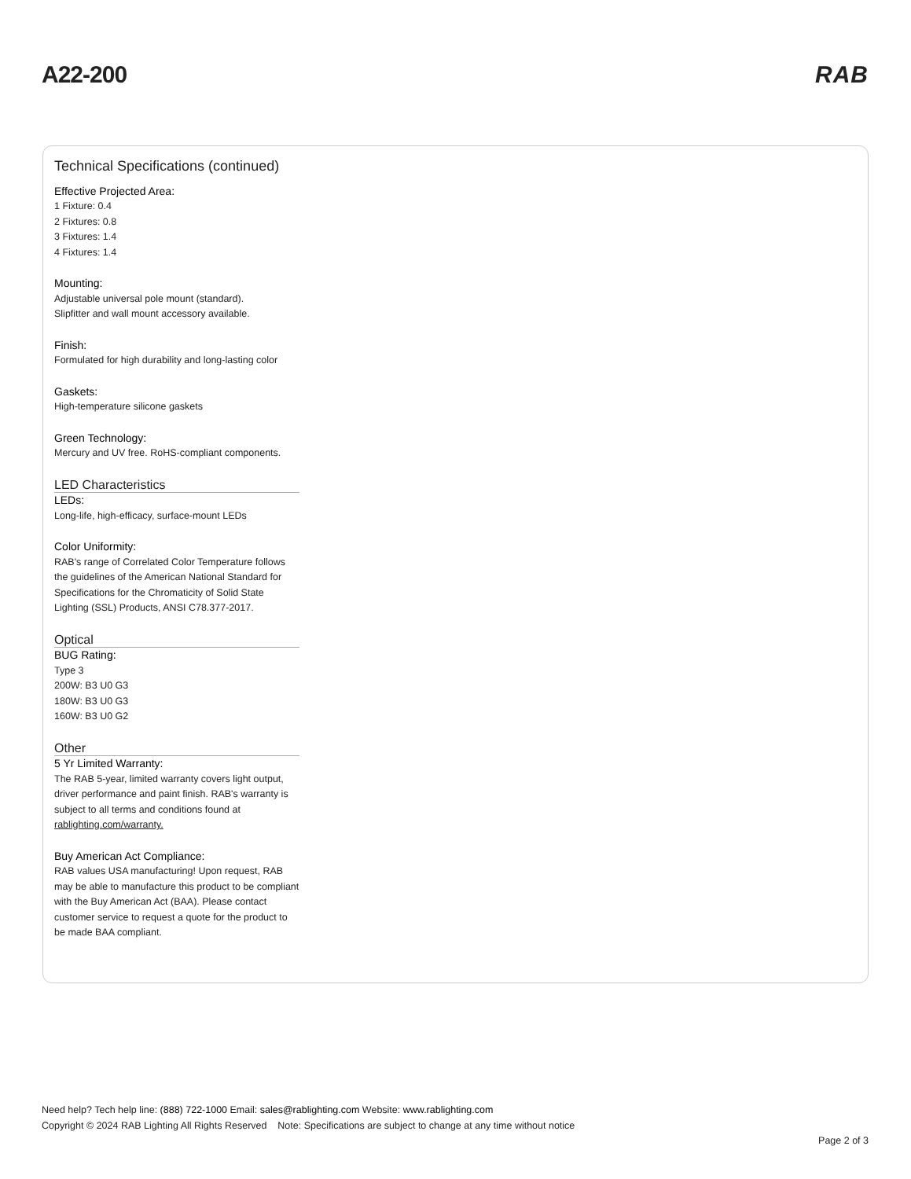A22-200 RAB
Technical Specifications (continued)
Effective Projected Area:
1 Fixture: 0.4
2 Fixtures: 0.8
3 Fixtures: 1.4
4 Fixtures: 1.4
Mounting:
Adjustable universal pole mount (standard).
Slipfitter and wall mount accessory available.
Finish:
Formulated for high durability and long-lasting color
Gaskets:
High-temperature silicone gaskets
Green Technology:
Mercury and UV free. RoHS-compliant components.
LED Characteristics
LEDs:
Long-life, high-efficacy, surface-mount LEDs
Color Uniformity:
RAB's range of Correlated Color Temperature follows the guidelines of the American National Standard for Specifications for the Chromaticity of Solid State Lighting (SSL) Products, ANSI C78.377-2017.
Optical
BUG Rating:
Type 3
200W: B3 U0 G3
180W: B3 U0 G3
160W: B3 U0 G2
Other
5 Yr Limited Warranty:
The RAB 5-year, limited warranty covers light output, driver performance and paint finish. RAB's warranty is subject to all terms and conditions found at rablighting.com/warranty.
Buy American Act Compliance:
RAB values USA manufacturing! Upon request, RAB may be able to manufacture this product to be compliant with the Buy American Act (BAA). Please contact customer service to request a quote for the product to be made BAA compliant.
Need help? Tech help line: (888) 722-1000 Email: sales@rablighting.com Website: www.rablighting.com
Copyright © 2024 RAB Lighting All Rights Reserved Note: Specifications are subject to change at any time without notice
Page 2 of 3